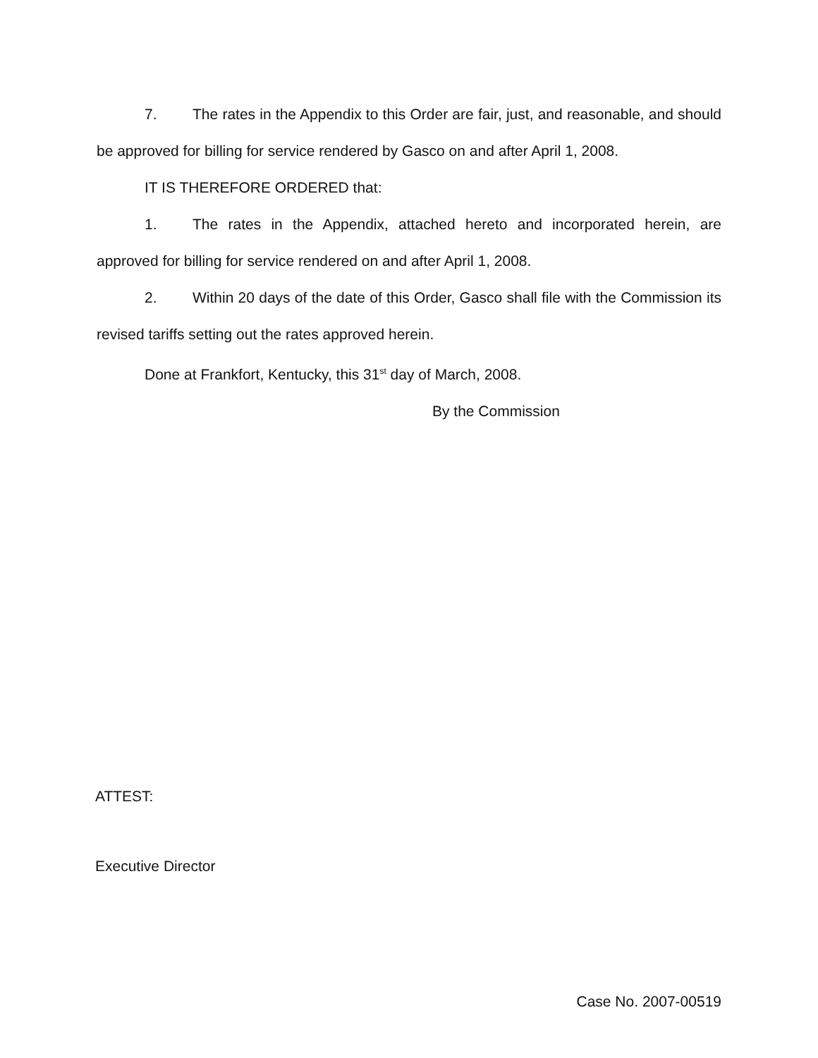7. The rates in the Appendix to this Order are fair, just, and reasonable, and should be approved for billing for service rendered by Gasco on and after April 1, 2008.
IT IS THEREFORE ORDERED that:
1. The rates in the Appendix, attached hereto and incorporated herein, are approved for billing for service rendered on and after April 1, 2008.
2. Within 20 days of the date of this Order, Gasco shall file with the Commission its revised tariffs setting out the rates approved herein.
Done at Frankfort, Kentucky, this 31<sup>st</sup> day of March, 2008.
By the Commission
ATTEST:
Executive Director
Case No. 2007-00519